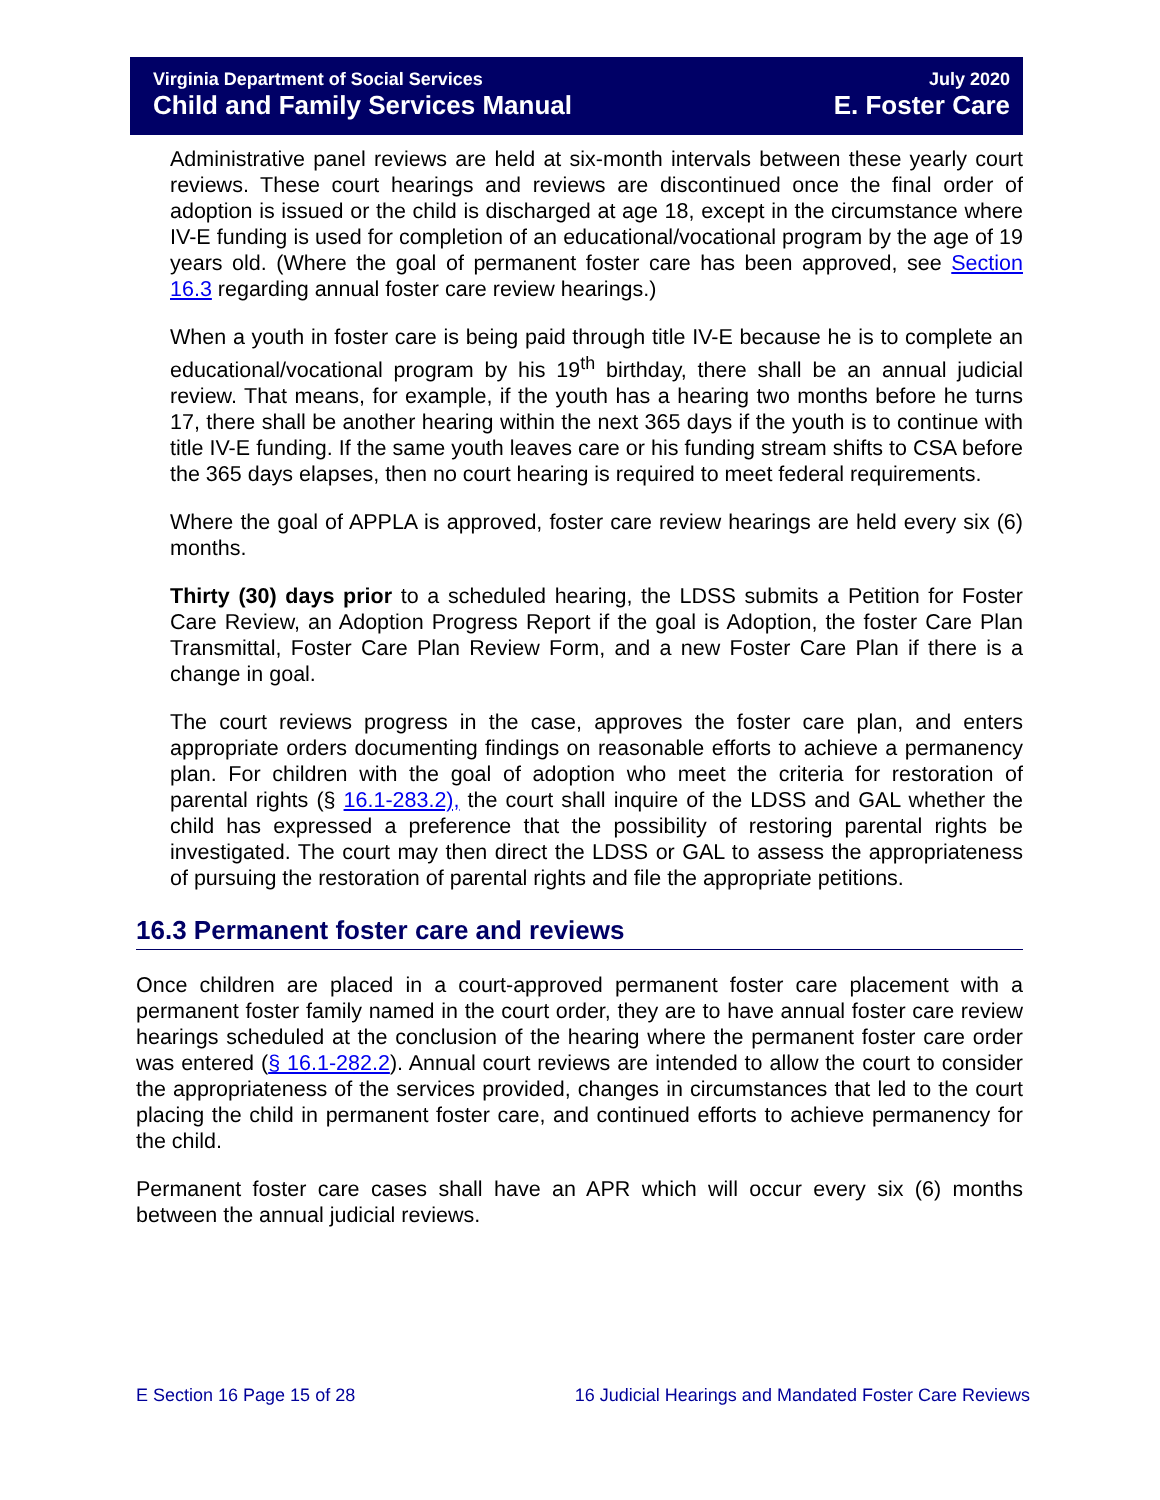Virginia Department of Social Services July 2020
Child and Family Services Manual E. Foster Care
Administrative panel reviews are held at six-month intervals between these yearly court reviews. These court hearings and reviews are discontinued once the final order of adoption is issued or the child is discharged at age 18, except in the circumstance where IV-E funding is used for completion of an educational/vocational program by the age of 19 years old. (Where the goal of permanent foster care has been approved, see Section 16.3 regarding annual foster care review hearings.)
When a youth in foster care is being paid through title IV-E because he is to complete an educational/vocational program by his 19<sup>th</sup> birthday, there shall be an annual judicial review. That means, for example, if the youth has a hearing two months before he turns 17, there shall be another hearing within the next 365 days if the youth is to continue with title IV-E funding. If the same youth leaves care or his funding stream shifts to CSA before the 365 days elapses, then no court hearing is required to meet federal requirements.
Where the goal of APPLA is approved, foster care review hearings are held every six (6) months.
Thirty (30) days prior to a scheduled hearing, the LDSS submits a Petition for Foster Care Review, an Adoption Progress Report if the goal is Adoption, the foster Care Plan Transmittal, Foster Care Plan Review Form, and a new Foster Care Plan if there is a change in goal.
The court reviews progress in the case, approves the foster care plan, and enters appropriate orders documenting findings on reasonable efforts to achieve a permanency plan. For children with the goal of adoption who meet the criteria for restoration of parental rights (§ 16.1-283.2), the court shall inquire of the LDSS and GAL whether the child has expressed a preference that the possibility of restoring parental rights be investigated. The court may then direct the LDSS or GAL to assess the appropriateness of pursuing the restoration of parental rights and file the appropriate petitions.
16.3 Permanent foster care and reviews
Once children are placed in a court-approved permanent foster care placement with a permanent foster family named in the court order, they are to have annual foster care review hearings scheduled at the conclusion of the hearing where the permanent foster care order was entered (§ 16.1-282.2). Annual court reviews are intended to allow the court to consider the appropriateness of the services provided, changes in circumstances that led to the court placing the child in permanent foster care, and continued efforts to achieve permanency for the child.
Permanent foster care cases shall have an APR which will occur every six (6) months between the annual judicial reviews.
E Section 16 Page 15 of 28 16 Judicial Hearings and Mandated Foster Care Reviews